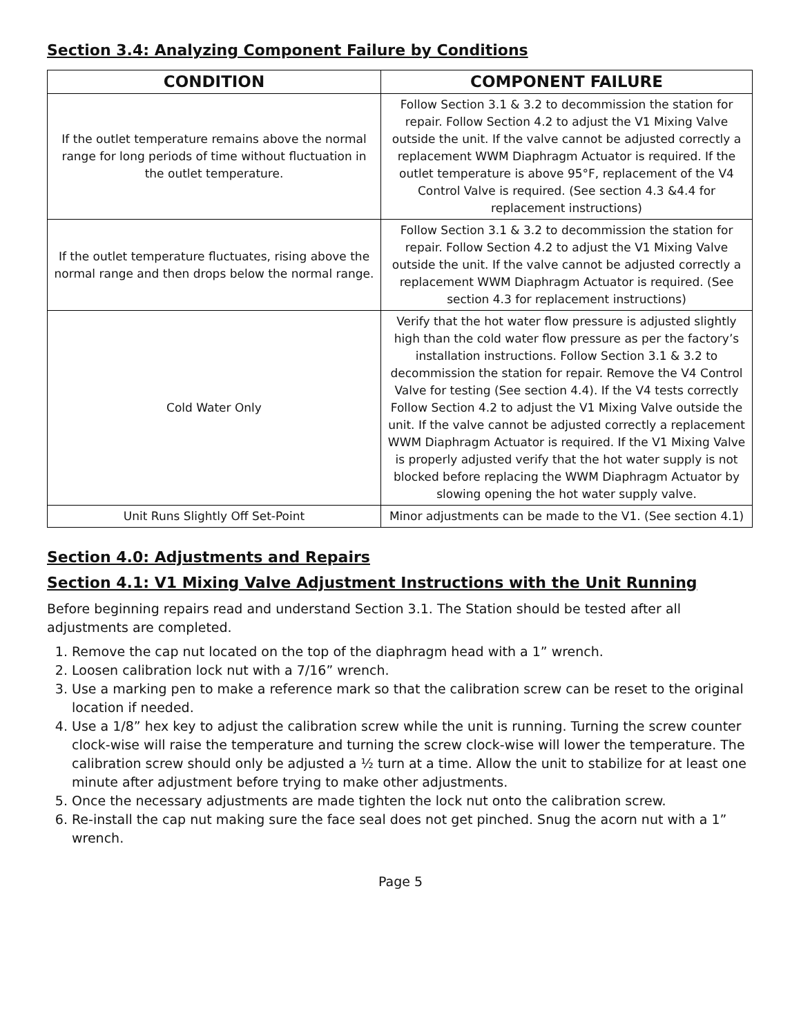Section 3.4: Analyzing Component Failure by Conditions
| CONDITION | COMPONENT FAILURE |
| --- | --- |
| If the outlet temperature remains above the normal range for long periods of time without fluctuation in the outlet temperature. | Follow Section 3.1 & 3.2 to decommission the station for repair. Follow Section 4.2 to adjust the V1 Mixing Valve outside the unit. If the valve cannot be adjusted correctly a replacement WWM Diaphragm Actuator is required. If the outlet temperature is above 95°F, replacement of the V4 Control Valve is required. (See section 4.3 &4.4 for replacement instructions) |
| If the outlet temperature fluctuates, rising above the normal range and then drops below the normal range. | Follow Section 3.1 & 3.2 to decommission the station for repair. Follow Section 4.2 to adjust the V1 Mixing Valve outside the unit. If the valve cannot be adjusted correctly a replacement WWM Diaphragm Actuator is required. (See section 4.3 for replacement instructions) |
| Cold Water Only | Verify that the hot water flow pressure is adjusted slightly high than the cold water flow pressure as per the factory’s installation instructions. Follow Section 3.1 & 3.2 to decommission the station for repair. Remove the V4 Control Valve for testing (See section 4.4). If the V4 tests correctly Follow Section 4.2 to adjust the V1 Mixing Valve outside the unit. If the valve cannot be adjusted correctly a replacement WWM Diaphragm Actuator is required. If the V1 Mixing Valve is properly adjusted verify that the hot water supply is not blocked before replacing the WWM Diaphragm Actuator by slowing opening the hot water supply valve. |
| Unit Runs Slightly Off Set-Point | Minor adjustments can be made to the V1. (See section 4.1) |
Section 4.0: Adjustments and Repairs
Section 4.1: V1 Mixing Valve Adjustment Instructions with the Unit Running
Before beginning repairs read and understand Section 3.1. The Station should be tested after all adjustments are completed.
1. Remove the cap nut located on the top of the diaphragm head with a 1” wrench.
2. Loosen calibration lock nut with a 7/16” wrench.
3. Use a marking pen to make a reference mark so that the calibration screw can be reset to the original location if needed.
4. Use a 1/8” hex key to adjust the calibration screw while the unit is running. Turning the screw counter clock-wise will raise the temperature and turning the screw clock-wise will lower the temperature. The calibration screw should only be adjusted a ½ turn at a time. Allow the unit to stabilize for at least one minute after adjustment before trying to make other adjustments.
5. Once the necessary adjustments are made tighten the lock nut onto the calibration screw.
6. Re-install the cap nut making sure the face seal does not get pinched. Snug the acorn nut with a 1” wrench.
Page 5